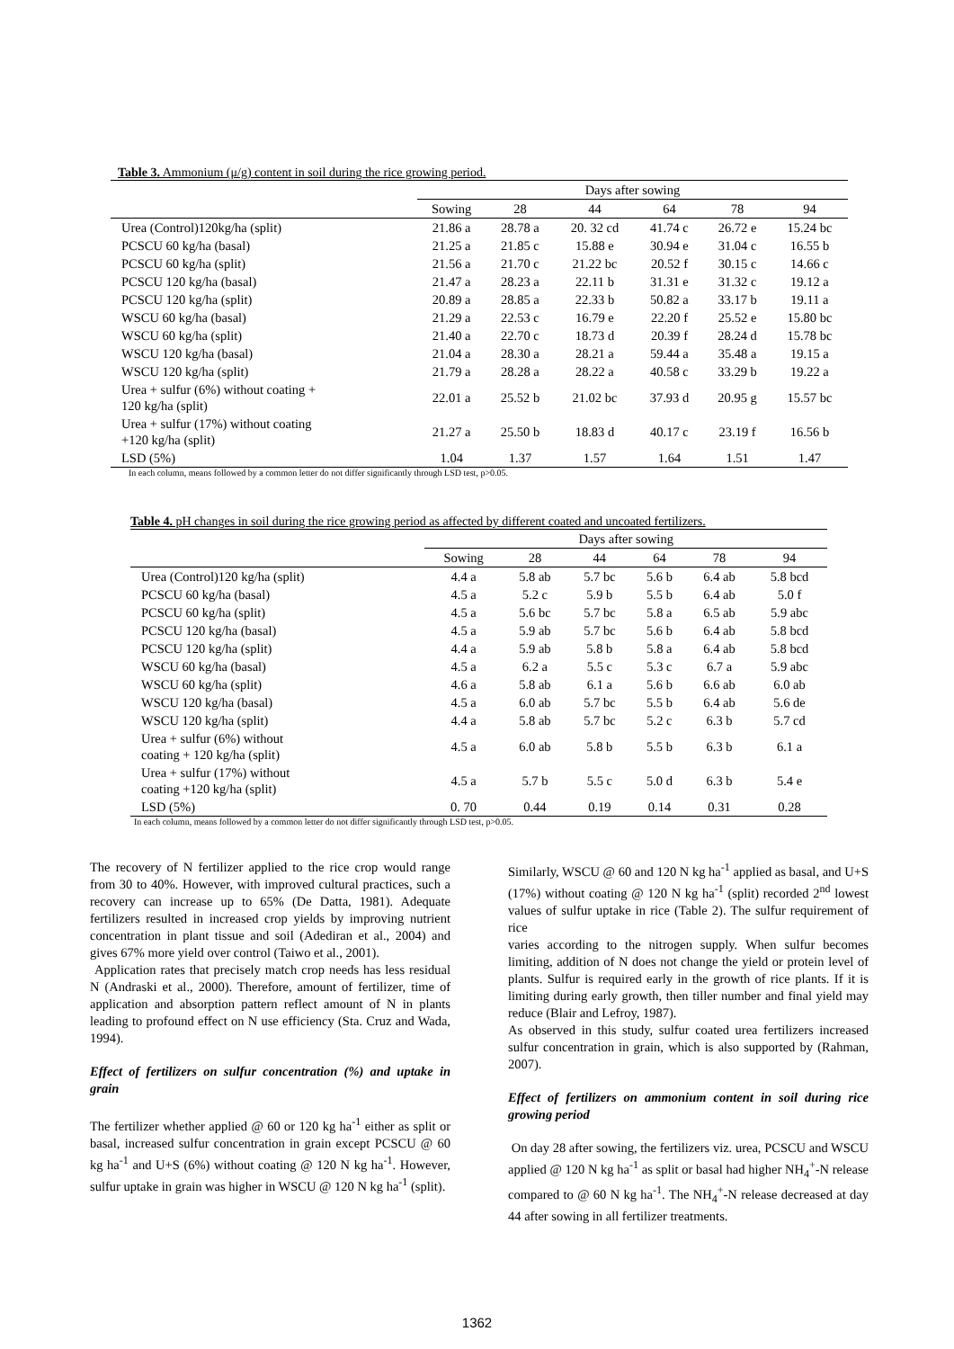Table 3. Ammonium (μ/g) content in soil during the rice growing period.
| | Days after sowing | | | | | |
| --- | --- | --- | --- | --- | --- | --- |
| | Sowing | 28 | 44 | 64 | 78 | 94 |
| Urea (Control)120kg/ha (split) | 21.86 a | 28.78 a | 20. 32 cd | 41.74 c | 26.72 e | 15.24 bc |
| PCSCU 60 kg/ha (basal) | 21.25 a | 21.85 c | 15.88 e | 30.94 e | 31.04 c | 16.55 b |
| PCSCU 60 kg/ha (split) | 21.56 a | 21.70 c | 21.22 bc | 20.52 f | 30.15 c | 14.66 c |
| PCSCU 120 kg/ha (basal) | 21.47 a | 28.23 a | 22.11 b | 31.31 e | 31.32 c | 19.12 a |
| PCSCU 120 kg/ha (split) | 20.89 a | 28.85 a | 22.33 b | 50.82 a | 33.17 b | 19.11 a |
| WSCU 60 kg/ha (basal) | 21.29 a | 22.53 c | 16.79 e | 22.20 f | 25.52 e | 15.80 bc |
| WSCU 60 kg/ha (split) | 21.40 a | 22.70 c | 18.73 d | 20.39 f | 28.24 d | 15.78 bc |
| WSCU 120 kg/ha (basal) | 21.04 a | 28.30 a | 28.21 a | 59.44 a | 35.48 a | 19.15 a |
| WSCU 120 kg/ha (split) | 21.79 a | 28.28 a | 28.22 a | 40.58 c | 33.29 b | 19.22 a |
| Urea + sulfur (6%) without coating + 120 kg/ha (split) | 22.01 a | 25.52 b | 21.02 bc | 37.93 d | 20.95 g | 15.57 bc |
| Urea + sulfur (17%) without coating +120 kg/ha (split) | 21.27 a | 25.50 b | 18.83 d | 40.17 c | 23.19 f | 16.56 b |
| LSD (5%) | 1.04 | 1.37 | 1.57 | 1.64 | 1.51 | 1.47 |
In each column, means followed by a common letter do not differ significantly through LSD test, p>0.05.
Table 4. pH changes in soil during the rice growing period as affected by different coated and uncoated fertilizers.
| | Days after sowing | | | | | |
| --- | --- | --- | --- | --- | --- | --- |
| | Sowing | 28 | 44 | 64 | 78 | 94 |
| Urea (Control)120 kg/ha (split) | 4.4 a | 5.8 ab | 5.7 bc | 5.6 b | 6.4 ab | 5.8 bcd |
| PCSCU 60 kg/ha (basal) | 4.5 a | 5.2 c | 5.9 b | 5.5 b | 6.4 ab | 5.0 f |
| PCSCU 60 kg/ha (split) | 4.5 a | 5.6 bc | 5.7 bc | 5.8 a | 6.5 ab | 5.9 abc |
| PCSCU 120 kg/ha (basal) | 4.5 a | 5.9 ab | 5.7 bc | 5.6 b | 6.4 ab | 5.8 bcd |
| PCSCU 120 kg/ha (split) | 4.4 a | 5.9 ab | 5.8 b | 5.8 a | 6.4 ab | 5.8 bcd |
| WSCU 60 kg/ha (basal) | 4.5 a | 6.2 a | 5.5 c | 5.3 c | 6.7 a | 5.9 abc |
| WSCU 60 kg/ha (split) | 4.6 a | 5.8 ab | 6.1 a | 5.6 b | 6.6 ab | 6.0 ab |
| WSCU 120 kg/ha (basal) | 4.5 a | 6.0 ab | 5.7 bc | 5.5 b | 6.4 ab | 5.6 de |
| WSCU 120 kg/ha (split) | 4.4 a | 5.8 ab | 5.7 bc | 5.2 c | 6.3 b | 5.7 cd |
| Urea + sulfur (6%) without coating + 120 kg/ha (split) | 4.5 a | 6.0 ab | 5.8 b | 5.5 b | 6.3 b | 6.1 a |
| Urea + sulfur (17%) without coating +120 kg/ha (split) | 4.5 a | 5.7 b | 5.5 c | 5.0 d | 6.3 b | 5.4 e |
| LSD (5%) | 0. 70 | 0.44 | 0.19 | 0.14 | 0.31 | 0.28 |
In each column, means followed by a common letter do not differ significantly through LSD test, p>0.05.
The recovery of N fertilizer applied to the rice crop would range from 30 to 40%. However, with improved cultural practices, such a recovery can increase up to 65% (De Datta, 1981). Adequate fertilizers resulted in increased crop yields by improving nutrient concentration in plant tissue and soil (Adediran et al., 2004) and gives 67% more yield over control (Taiwo et al., 2001).
Application rates that precisely match crop needs has less residual N (Andraski et al., 2000). Therefore, amount of fertilizer, time of application and absorption pattern reflect amount of N in plants leading to profound effect on N use efficiency (Sta. Cruz and Wada, 1994).
Effect of fertilizers on sulfur concentration (%) and uptake in grain
The fertilizer whether applied @ 60 or 120 kg ha<sup>-1</sup> either as split or basal, increased sulfur concentration in grain except PCSCU @ 60 kg ha<sup>-1</sup> and U+S (6%) without coating @ 120 N kg ha<sup>-1</sup>. However, sulfur uptake in grain was higher in WSCU @ 120 N kg ha<sup>-1</sup> (split).
Similarly, WSCU @ 60 and 120 N kg ha<sup>-1</sup> applied as basal, and U+S (17%) without coating @ 120 N kg ha<sup>-1</sup> (split) recorded 2<sup>nd</sup> lowest values of sulfur uptake in rice (Table 2). The sulfur requirement of rice
varies according to the nitrogen supply. When sulfur becomes limiting, addition of N does not change the yield or protein level of plants. Sulfur is required early in the growth of rice plants. If it is limiting during early growth, then tiller number and final yield may reduce (Blair and Lefroy, 1987).
As observed in this study, sulfur coated urea fertilizers increased sulfur concentration in grain, which is also supported by (Rahman, 2007).
Effect of fertilizers on ammonium content in soil during rice growing period
On day 28 after sowing, the fertilizers viz. urea, PCSCU and WSCU applied @ 120 N kg ha<sup>-1</sup> as split or basal had higher NH<sub>4</sub><sup>+</sup>-N release compared to @ 60 N kg ha<sup>-1</sup>. The NH<sub>4</sub><sup>+</sup>-N release decreased at day 44 after sowing in all fertilizer treatments.
1362